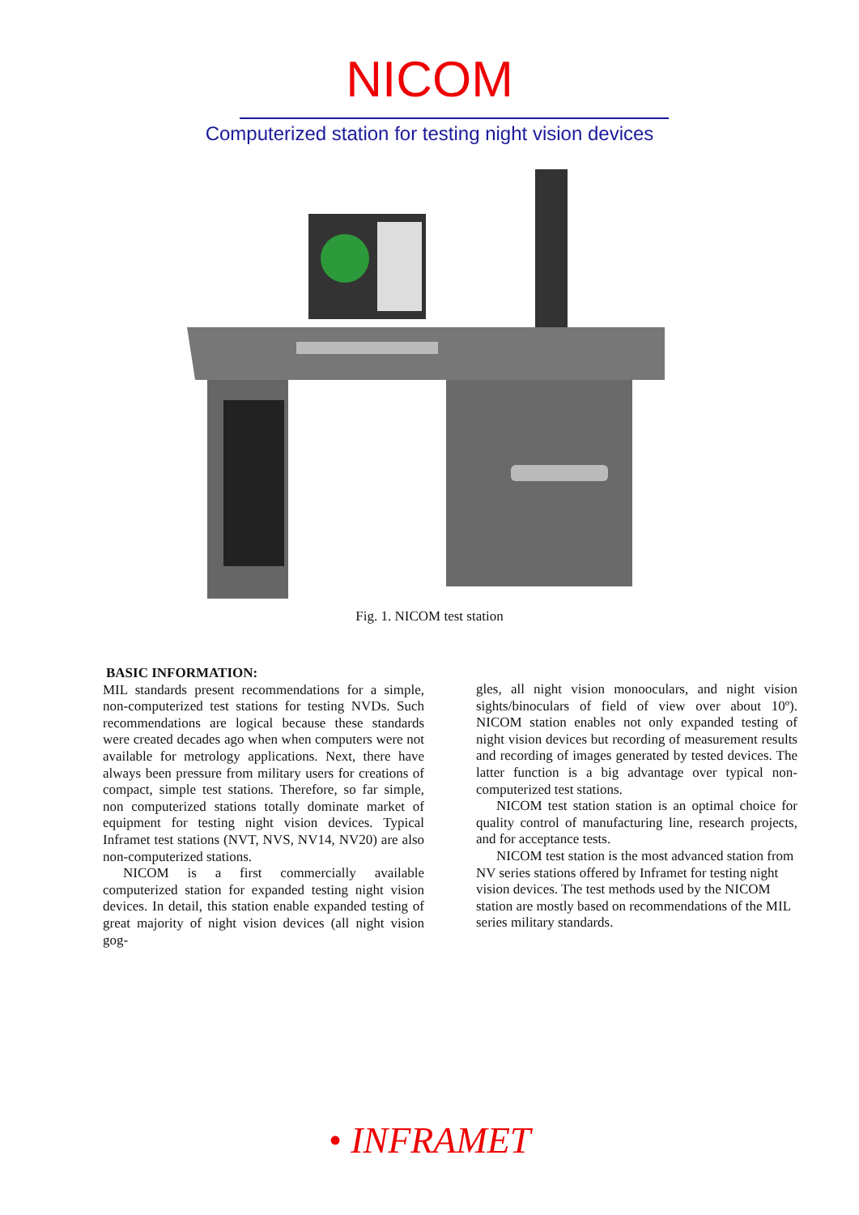NICOM
Computerized station for testing night vision devices
Fig. 1. NICOM test station
BASIC INFORMATION:
MIL standards present recommendations for a simple, non-computerized test stations for testing NVDs. Such recommendations are logical because these standards were created decades ago when when computers were not available for metrology applications. Next, there have always been pressure from military users for creations of compact, simple test stations. Therefore, so far simple, non computerized stations totally dominate market of equipment for testing night vision devices. Typical Inframet test stations (NVT, NVS, NV14, NV20) are also non-computerized stations.
NICOM is a first commercially available computerized station for expanded testing night vision devices. In detail, this station enable expanded testing of great majority of night vision devices (all night vision gog-
gles, all night vision monooculars, and night vision sights/binoculars of field of view over about 10º). NICOM station enables not only expanded testing of night vision devices but recording of measurement results and recording of images generated by tested devices. The latter function is a big advantage over typical non-computerized test stations.
NICOM test station station is an optimal choice for quality control of manufacturing line, research projects, and for acceptance tests.
NICOM test station is the most advanced station from NV series stations offered by Inframet for testing night vision devices. The test methods used by the NICOM station are mostly based on recommendations of the MIL series military standards.
• INFRAMET